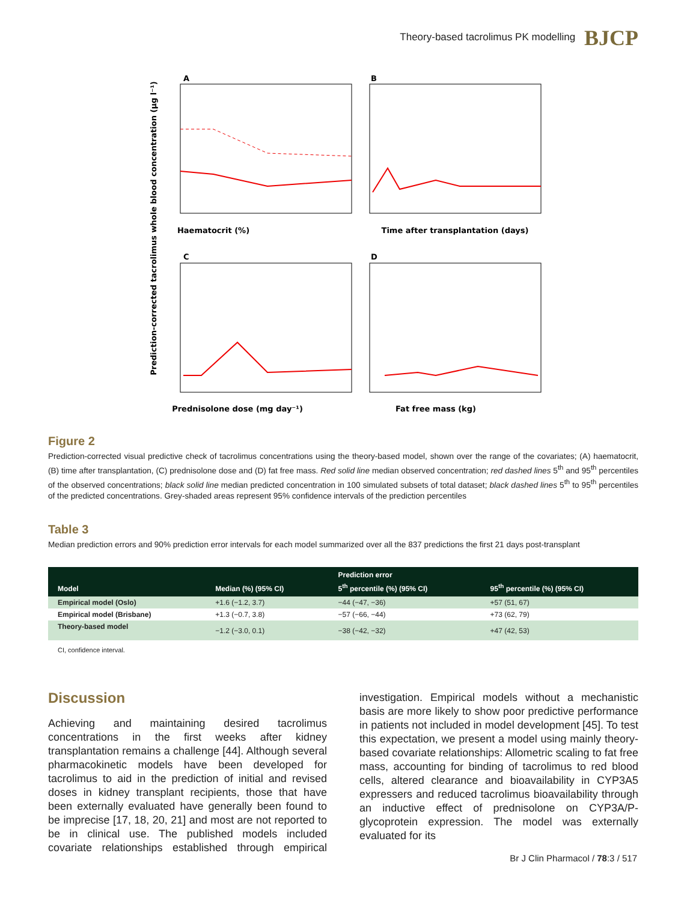Theory-based tacrolimus PK modelling BJCP
Prediction-corrected tacrolimus whole blood concentration (µg l⁻¹)
A
B
C
D
Haematocrit (%)
Time after transplantation (days)
Prednisolone dose (mg day⁻¹)
Fat free mass (kg)
Figure 2
Prediction-corrected visual predictive check of tacrolimus concentrations using the theory-based model, shown over the range of the covariates; (A) haematocrit, (B) time after transplantation, (C) prednisolone dose and (D) fat free mass. Red solid line median observed concentration; red dashed lines 5<sup>th</sup> and 95<sup>th</sup> percentiles of the observed concentrations; black solid line median predicted concentration in 100 simulated subsets of total dataset; black dashed lines 5<sup>th</sup> to 95<sup>th</sup> percentiles of the predicted concentrations. Grey-shaded areas represent 95% confidence intervals of the prediction percentiles
Table 3
Median prediction errors and 90% prediction error intervals for each model summarized over all the 837 predictions the first 21 days post-transplant
| Model | Median (%) (95% CI) | Prediction error | |
| --- | --- | --- | --- |
| | | 5<sup>th</sup> percentile (%) (95% CI) | 95<sup>th</sup> percentile (%) (95% CI) |
| Empirical model (Oslo) | +1.6 (−1.2, 3.7) | −44 (−47, −36) | +57 (51, 67) |
| Empirical model (Brisbane) | +1.3 (−0.7, 3.8) | −57 (−66, −44) | +73 (62, 79) |
| Theory-based model | −1.2 (−3.0, 0.1) | −38 (−42, −32) | +47 (42, 53) |
CI, confidence interval.
Discussion
Achieving and maintaining desired tacrolimus concentrations in the first weeks after kidney transplantation remains a challenge [44]. Although several pharmacokinetic models have been developed for tacrolimus to aid in the prediction of initial and revised doses in kidney transplant recipients, those that have been externally evaluated have generally been found to be imprecise [17, 18, 20, 21] and most are not reported to be in clinical use. The published models included covariate relationships established through empirical investigation. Empirical models without a mechanistic basis are more likely to show poor predictive performance in patients not included in model development [45]. To test this expectation, we present a model using mainly theory-based covariate relationships: Allometric scaling to fat free mass, accounting for binding of tacrolimus to red blood cells, altered clearance and bioavailability in CYP3A5 expressers and reduced tacrolimus bioavailability through an inductive effect of prednisolone on CYP3A/P-glycoprotein expression. The model was externally evaluated for its
Br J Clin Pharmacol / 78:3 / 517